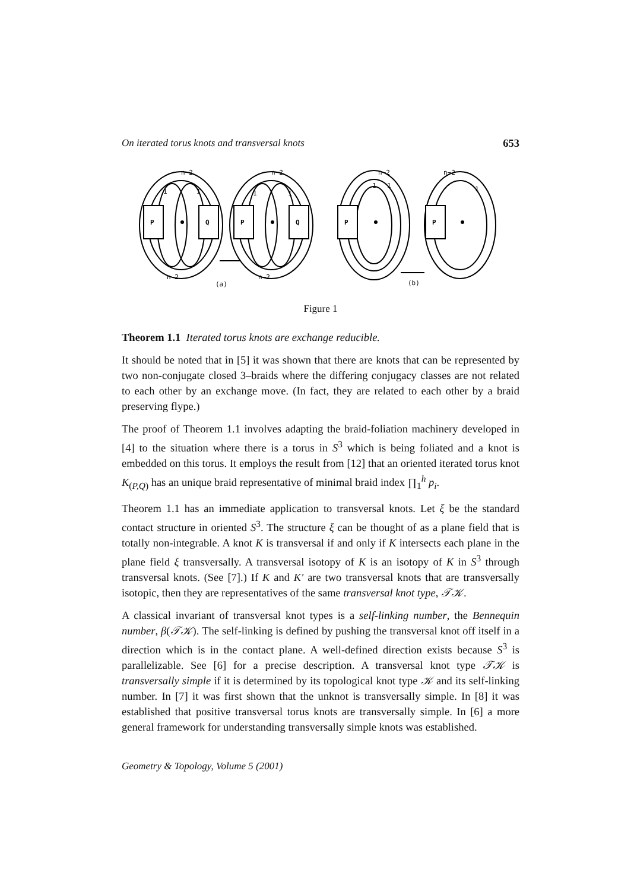On iterated torus knots and transversal knots 653
P
Q
P
Q
P
P
n−2
n−2
n−2
n−2
n−2
n−2
1
1
1
1
1
1
1
(a)
(b)
Figure 1
Theorem 1.1 Iterated torus knots are exchange reducible.
It should be noted that in [5] it was shown that there are knots that can be represented by two non-conjugate closed 3–braids where the differing conjugacy classes are not related to each other by an exchange move. (In fact, they are related to each other by a braid preserving flype.)
The proof of Theorem 1.1 involves adapting the braid-foliation machinery developed in [4] to the situation where there is a torus in S<sup>3</sup> which is being foliated and a knot is embedded on this torus. It employs the result from [12] that an oriented iterated torus knot K<sub>(P,Q)</sub> has an unique braid representative of minimal braid index ∏<sub>1</sub><sup>h</sup> p<sub>i</sub>.
Theorem 1.1 has an immediate application to transversal knots. Let ξ be the standard contact structure in oriented S<sup>3</sup>. The structure ξ can be thought of as a plane field that is totally non-integrable. A knot K is transversal if and only if K intersects each plane in the plane field ξ transversally. A transversal isotopy of K is an isotopy of K in S<sup>3</sup> through transversal knots. (See [7].) If K and K′ are two transversal knots that are transversally isotopic, then they are representatives of the same transversal knot type, 𝒯𝒦.
A classical invariant of transversal knot types is a self-linking number, the Bennequin number, β(𝒯𝒦). The self-linking is defined by pushing the transversal knot off itself in a direction which is in the contact plane. A well-defined direction exists because S<sup>3</sup> is parallelizable. See [6] for a precise description. A transversal knot type 𝒯𝒦 is transversally simple if it is determined by its topological knot type 𝒦 and its self-linking number. In [7] it was first shown that the unknot is transversally simple. In [8] it was established that positive transversal torus knots are transversally simple. In [6] a more general framework for understanding transversally simple knots was established.
Geometry & Topology, Volume 5 (2001)